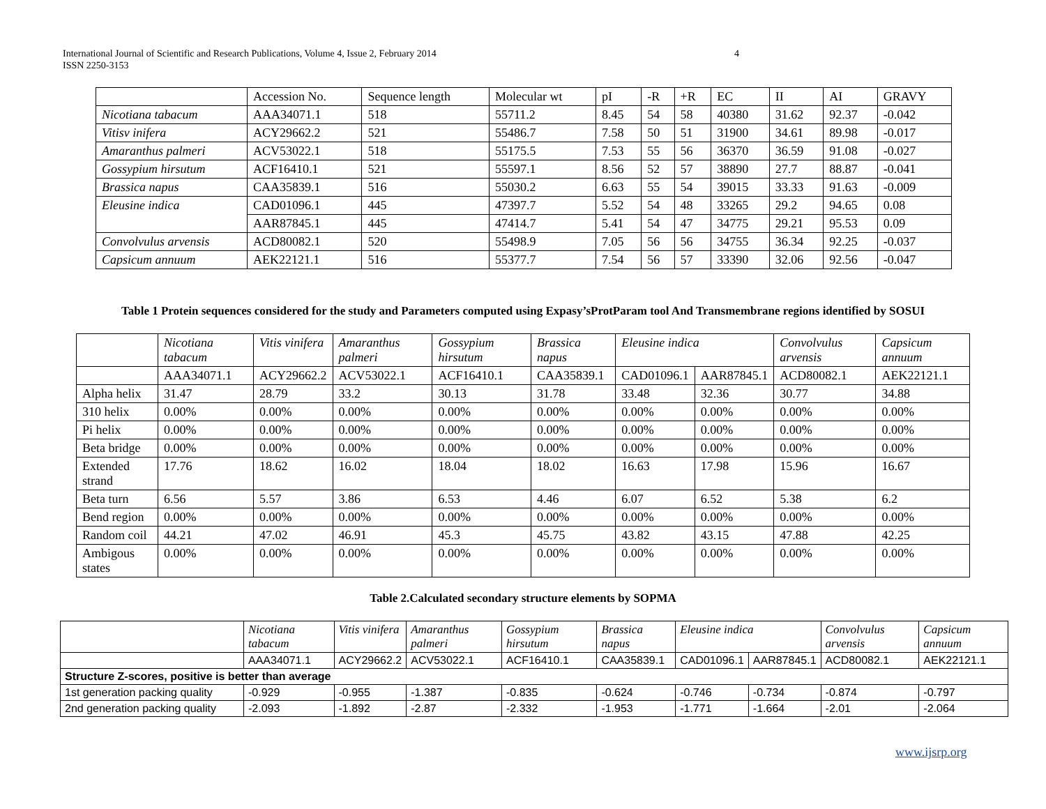International Journal of Scientific and Research Publications, Volume 4, Issue 2, February 2014
ISSN 2250-3153
4
| | Accession No. | Sequence length | Molecular wt | pI | -R | +R | EC | II | AI | GRAVY |
| --- | --- | --- | --- | --- | --- | --- | --- | --- | --- | --- |
| Nicotiana tabacum | AAA34071.1 | 518 | 55711.2 | 8.45 | 54 | 58 | 40380 | 31.62 | 92.37 | -0.042 |
| Vitisv inifera | ACY29662.2 | 521 | 55486.7 | 7.58 | 50 | 51 | 31900 | 34.61 | 89.98 | -0.017 |
| Amaranthus palmeri | ACV53022.1 | 518 | 55175.5 | 7.53 | 55 | 56 | 36370 | 36.59 | 91.08 | -0.027 |
| Gossypium hirsutum | ACF16410.1 | 521 | 55597.1 | 8.56 | 52 | 57 | 38890 | 27.7 | 88.87 | -0.041 |
| Brassica napus | CAA35839.1 | 516 | 55030.2 | 6.63 | 55 | 54 | 39015 | 33.33 | 91.63 | -0.009 |
| Eleusine indica | CAD01096.1 | 445 | 47397.7 | 5.52 | 54 | 48 | 33265 | 29.2 | 94.65 | 0.08 |
| | AAR87845.1 | 445 | 47414.7 | 5.41 | 54 | 47 | 34775 | 29.21 | 95.53 | 0.09 |
| Convolvulus arvensis | ACD80082.1 | 520 | 55498.9 | 7.05 | 56 | 56 | 34755 | 36.34 | 92.25 | -0.037 |
| Capsicum annuum | AEK22121.1 | 516 | 55377.7 | 7.54 | 56 | 57 | 33390 | 32.06 | 92.56 | -0.047 |
Table 1 Protein sequences considered for the study and Parameters computed using Expasy’sProtParam tool And Transmembrane regions identified by SOSUI
| | Nicotiana tabacum | Vitis vinifera | Amaranthus palmeri | Gossypium hirsutum | Brassica napus | Eleusine indica | | Convolvulus arvensis | Capsicum annuum |
| | AAA34071.1 | ACY29662.2 | ACV53022.1 | ACF16410.1 | CAA35839.1 | CAD01096.1 | AAR87845.1 | ACD80082.1 | AEK22121.1 |
| Alpha helix | 31.47 | 28.79 | 33.2 | 30.13 | 31.78 | 33.48 | 32.36 | 30.77 | 34.88 |
| 310 helix | 0.00% | 0.00% | 0.00% | 0.00% | 0.00% | 0.00% | 0.00% | 0.00% | 0.00% |
| Pi helix | 0.00% | 0.00% | 0.00% | 0.00% | 0.00% | 0.00% | 0.00% | 0.00% | 0.00% |
| Beta bridge | 0.00% | 0.00% | 0.00% | 0.00% | 0.00% | 0.00% | 0.00% | 0.00% | 0.00% |
| Extended strand | 17.76 | 18.62 | 16.02 | 18.04 | 18.02 | 16.63 | 17.98 | 15.96 | 16.67 |
| Beta turn | 6.56 | 5.57 | 3.86 | 6.53 | 4.46 | 6.07 | 6.52 | 5.38 | 6.2 |
| Bend region | 0.00% | 0.00% | 0.00% | 0.00% | 0.00% | 0.00% | 0.00% | 0.00% | 0.00% |
| Random coil | 44.21 | 47.02 | 46.91 | 45.3 | 45.75 | 43.82 | 43.15 | 47.88 | 42.25 |
| Ambigous states | 0.00% | 0.00% | 0.00% | 0.00% | 0.00% | 0.00% | 0.00% | 0.00% | 0.00% |
Table 2.Calculated secondary structure elements by SOPMA
| | Nicotiana tabacum | Vitis vinifera | Amaranthus palmeri | Gossypium hirsutum | Brassica napus | Eleusine indica | | Convolvulus arvensis | Capsicum annuum |
| | AAA34071.1 | ACY29662.2 | ACV53022.1 | ACF16410.1 | CAA35839.1 | CAD01096.1 | AAR87845.1 | ACD80082.1 | AEK22121.1 |
| Structure Z-scores, positive is better than average | | | | | | | | | |
| 1st generation packing quality | -0.929 | -0.955 | -1.387 | -0.835 | -0.624 | -0.746 | -0.734 | -0.874 | -0.797 |
| 2nd generation packing quality | -2.093 | -1.892 | -2.87 | -2.332 | -1.953 | -1.771 | -1.664 | -2.01 | -2.064 |
www.ijsrp.org